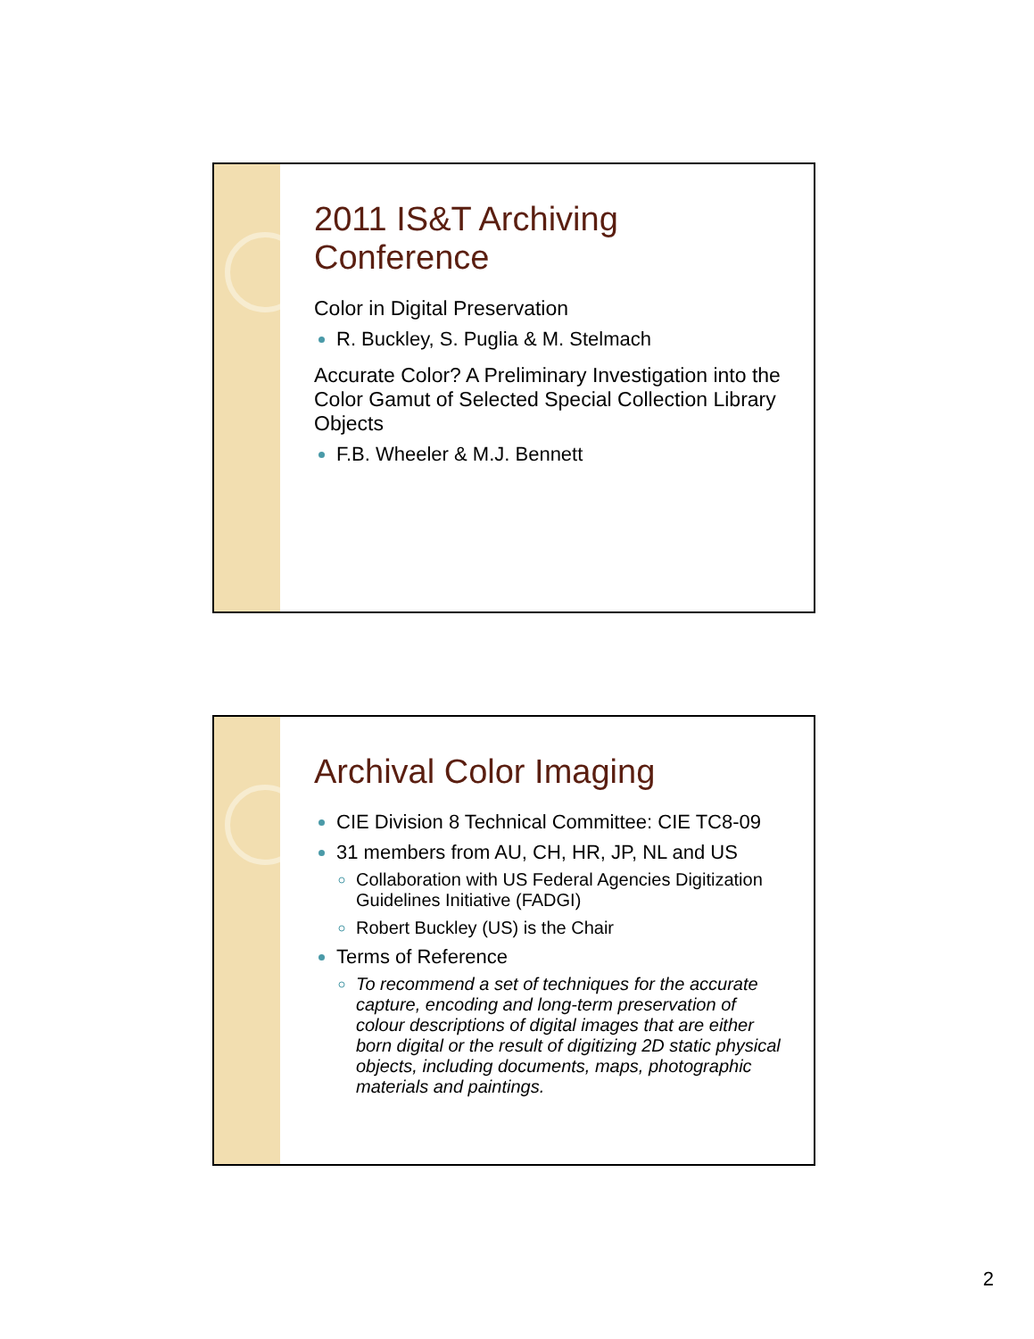2011 IS&T Archiving Conference
Color in Digital Preservation
R. Buckley, S. Puglia & M. Stelmach
Accurate Color? A Preliminary Investigation into the Color Gamut of Selected Special Collection Library Objects
F.B. Wheeler & M.J. Bennett
Archival Color Imaging
CIE Division 8 Technical Committee: CIE TC8-09
31 members from AU, CH, HR, JP, NL and US
Collaboration with US Federal Agencies Digitization Guidelines Initiative (FADGI)
Robert Buckley (US) is the Chair
Terms of Reference
To recommend a set of techniques for the accurate capture, encoding and long-term preservation of colour descriptions of digital images that are either born digital or the result of digitizing 2D static physical objects, including documents, maps, photographic materials and paintings.
2